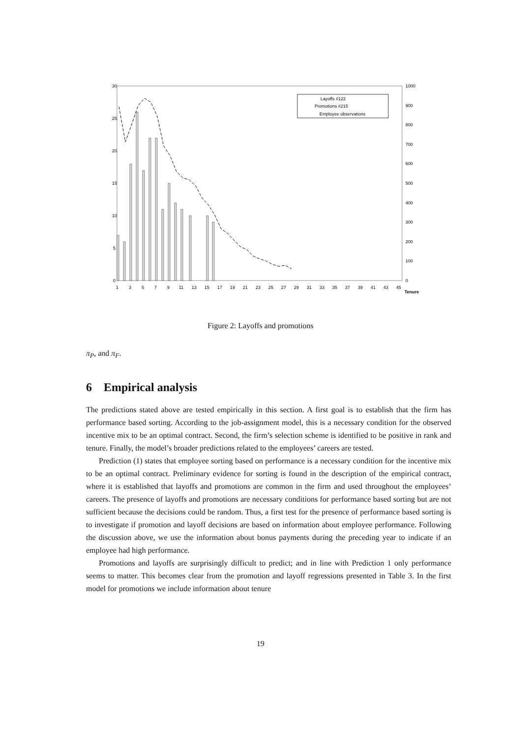30
25
20
15
10
5
0
1000
900
800
700
600
500
400
300
200
100
0
1
3
5
7
9
11
13
15
17
19
21
23
25
27
29
31
33
35
37
39
41
43
45
Tenure
Layoffs #122
Promotions #215
Employee observations
Figure 2: Layoffs and promotions
π<sub>P</sub>, and π<sub>F</sub>.
6 Empirical analysis
The predictions stated above are tested empirically in this section. A first goal is to establish that the firm has performance based sorting. According to the job-assignment model, this is a necessary condition for the observed incentive mix to be an optimal contract. Second, the firm’s selection scheme is identified to be positive in rank and tenure. Finally, the model’s broader predictions related to the employees’ careers are tested.
Prediction (1) states that employee sorting based on performance is a necessary condition for the incentive mix to be an optimal contract. Preliminary evidence for sorting is found in the description of the empirical contract, where it is established that layoffs and promotions are common in the firm and used throughout the employees’ careers. The presence of layoffs and promotions are necessary conditions for performance based sorting but are not sufficient because the decisions could be random. Thus, a first test for the presence of performance based sorting is to investigate if promotion and layoff decisions are based on information about employee performance. Following the discussion above, we use the information about bonus payments during the preceding year to indicate if an employee had high performance.
Promotions and layoffs are surprisingly difficult to predict; and in line with Prediction 1 only performance seems to matter. This becomes clear from the promotion and layoff regressions presented in Table 3. In the first model for promotions we include information about tenure
19